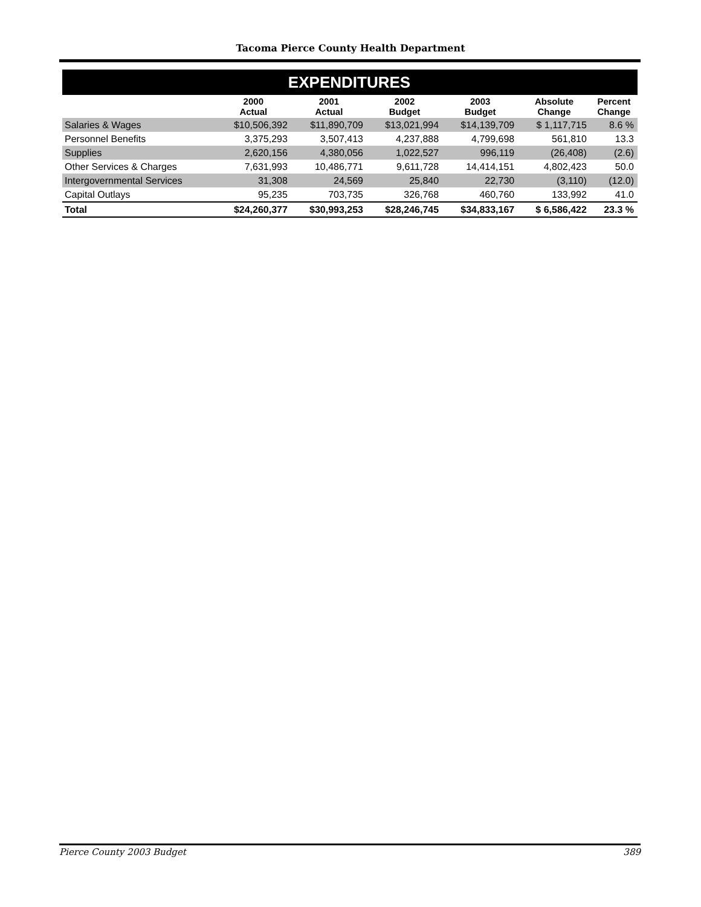Tacoma Pierce County Health Department
| EXPENDITURES | | | | | | |
| | 2000 Actual | 2001 Actual | 2002 Budget | 2003 Budget | Absolute Change | Percent Change |
| Salaries & Wages | $10,506,392 | $11,890,709 | $13,021,994 | $14,139,709 | $ 1,117,715 | 8.6 % |
| Personnel Benefits | 3,375,293 | 3,507,413 | 4,237,888 | 4,799,698 | 561,810 | 13.3 |
| Supplies | 2,620,156 | 4,380,056 | 1,022,527 | 996,119 | (26,408) | (2.6) |
| Other Services & Charges | 7,631,993 | 10,486,771 | 9,611,728 | 14,414,151 | 4,802,423 | 50.0 |
| Intergovernmental Services | 31,308 | 24,569 | 25,840 | 22,730 | (3,110) | (12.0) |
| Capital Outlays | 95,235 | 703,735 | 326,768 | 460,760 | 133,992 | 41.0 |
| Total | $24,260,377 | $30,993,253 | $28,246,745 | $34,833,167 | $ 6,586,422 | 23.3 % |
Pierce County 2003 Budget 389